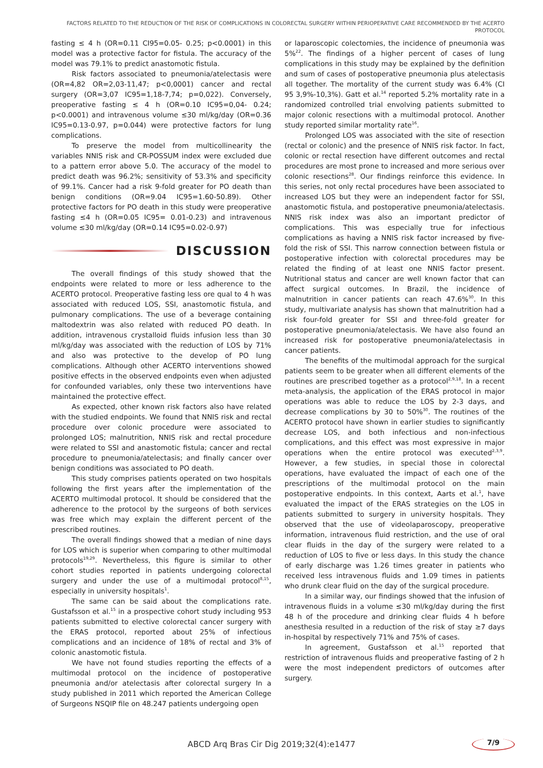FACTORS RELATED TO THE REDUCTION OF THE RISK OF COMPLICATIONS IN COLORECTAL SURGERY WITHIN PERIOPERATIVE CARE RECOMMENDED BY THE ACERTO PROTOCOL
fasting ≤ 4 h (OR=0.11 CI95=0.05- 0.25; p<0.0001) in this model was a protective factor for fistula. The accuracy of the model was 79.1% to predict anastomotic fistula.
Risk factors associated to pneumonia/atelectasis were (OR=4,82 OR=2,03-11,47; p<0,0001) cancer and rectal surgery (OR=3,07 IC95=1,18-7,74; p=0,022). Conversely, preoperative fasting ≤ 4 h (OR=0.10 IC95=0,04- 0.24; p<0.0001) and intravenous volume ≤30 ml/kg/day (OR=0.36 IC95=0.13-0.97, p=0.044) were protective factors for lung complications.
To preserve the model from multicollinearity the variables NNIS risk and CR-POSSUM index were excluded due to a pattern error above 5.0. The accuracy of the model to predict death was 96.2%; sensitivity of 53.3% and specificity of 99.1%. Cancer had a risk 9-fold greater for PO death than benign conditions (OR=9.04 IC95=1.60-50.89). Other protective factors for PO death in this study were preoperative fasting ≤4 h (OR=0.05 IC95= 0.01-0.23) and intravenous volume ≤30 ml/kg/day (OR=0.14 IC95=0.02-0.97)
DISCUSSION
The overall findings of this study showed that the endpoints were related to more or less adherence to the ACERTO protocol. Preoperative fasting less ore qual to 4 h was associated with reduced LOS, SSI, anastomotic fistula, and pulmonary complications. The use of a beverage containing maltodextrin was also related with reduced PO death. In addition, intravenous crystalloid fluids infusion less than 30 ml/kg/day was associated with the reduction of LOS by 71% and also was protective to the develop of PO lung complications. Although other ACERTO interventions showed positive effects in the observed endpoints even when adjusted for confounded variables, only these two interventions have maintained the protective effect.
As expected, other known risk factors also have related with the studied endpoints. We found that NNIS risk and rectal procedure over colonic procedure were associated to prolonged LOS; malnutrition, NNIS risk and rectal procedure were related to SSI and anastomotic fistula; cancer and rectal procedure to pneumonia/atelectasis; and finally cancer over benign conditions was associated to PO death.
This study comprises patients operated on two hospitals following the first years after the implementation of the ACERTO multimodal protocol. It should be considered that the adherence to the protocol by the surgeons of both services was free which may explain the different percent of the prescribed routines.
The overall findings showed that a median of nine days for LOS which is superior when comparing to other multimodal protocols<sup>19,29</sup>. Nevertheless, this figure is similar to other cohort studies reported in patients undergoing colorectal surgery and under the use of a multimodal protocol<sup>8,15</sup>, especially in university hospitals<sup>1</sup>.
The same can be said about the complications rate. Gustafsson et al.<sup>15</sup> in a prospective cohort study including 953 patients submitted to elective colorectal cancer surgery with the ERAS protocol, reported about 25% of infectious complications and an incidence of 18% of rectal and 3% of colonic anastomotic fistula.
We have not found studies reporting the effects of a multimodal protocol on the incidence of postoperative pneumonia and/or atelectasis after colorectal surgery In a study published in 2011 which reported the American College of Surgeons NSQIP file on 48.247 patients undergoing open
or laparoscopic colectomies, the incidence of pneumonia was 5%<sup>22</sup>. The findings of a higher percent of cases of lung complications in this study may be explained by the definition and sum of cases of postoperative pneumonia plus atelectasis all together. The mortality of the current study was 6.4% (CI 95 3,9%-10,3%). Gatt et al.<sup>14</sup> reported 5.2% mortality rate in a randomized controlled trial envolving patients submitted to major colonic resections with a multimodal protocol. Another study reported similar mortality rate<sup>16</sup>.
Prolonged LOS was associated with the site of resection (rectal or colonic) and the presence of NNIS risk factor. In fact, colonic or rectal resection have different outcomes and rectal procedures are most prone to increased and more serious over colonic resections<sup>28</sup>. Our findings reinforce this evidence. In this series, not only rectal procedures have been associated to increased LOS but they were an independent factor for SSI, anastomotic fistula, and postoperative pneumonia/atelectasis. NNIS risk index was also an important predictor of complications. This was especially true for infectious complications as having a NNIS risk factor increased by five-fold the risk of SSI. This narrow connection between fistula or postoperative infection with colorectal procedures may be related the finding of at least one NNIS factor present. Nutritional status and cancer are well known factor that can affect surgical outcomes. In Brazil, the incidence of malnutrition in cancer patients can reach 47.6%<sup>30</sup>. In this study, multivariate analysis has shown that malnutrition had a risk four-fold greater for SSI and three-fold greater for postoperative pneumonia/atelectasis. We have also found an increased risk for postoperative pneumonia/atelectasis in cancer patients.
The benefits of the multimodal approach for the surgical patients seem to be greater when all different elements of the routines are prescribed together as a protocol<sup>2,9,18</sup>. In a recent meta-analysis, the application of the ERAS protocol in major operations was able to reduce the LOS by 2-3 days, and decrease complications by 30 to 50%<sup>30</sup>. The routines of the ACERTO protocol have shown in earlier studies to significantly decrease LOS, and both infectious and non-infectious complications, and this effect was most expressive in major operations when the entire protocol was executed<sup>2,3,9</sup>. However, a few studies, in special those in colorectal operations, have evaluated the impact of each one of the prescriptions of the multimodal protocol on the main postoperative endpoints. In this context, Aarts et al.<sup>1</sup>, have evaluated the impact of the ERAS strategies on the LOS in patients submitted to surgery in university hospitals. They observed that the use of videolaparoscopy, preoperative information, intravenous fluid restriction, and the use of oral clear fluids in the day of the surgery were related to a reduction of LOS to five or less days. In this study the chance of early discharge was 1.26 times greater in patients who received less intravenous fluids and 1.09 times in patients who drunk clear fluid on the day of the surgical procedure.
In a similar way, our findings showed that the infusion of intravenous fluids in a volume ≤30 ml/kg/day during the first 48 h of the procedure and drinking clear fluids 4 h before anesthesia resulted in a reduction of the risk of stay ≥7 days in-hospital by respectively 71% and 75% of cases.
In agreement, Gustafsson et al.<sup>15</sup> reported that restriction of intravenous fluids and preoperative fasting of 2 h were the most independent predictors of outcomes after surgery.
ABCD Arq Bras Cir Dig 2019;32(4):e1477 7/9